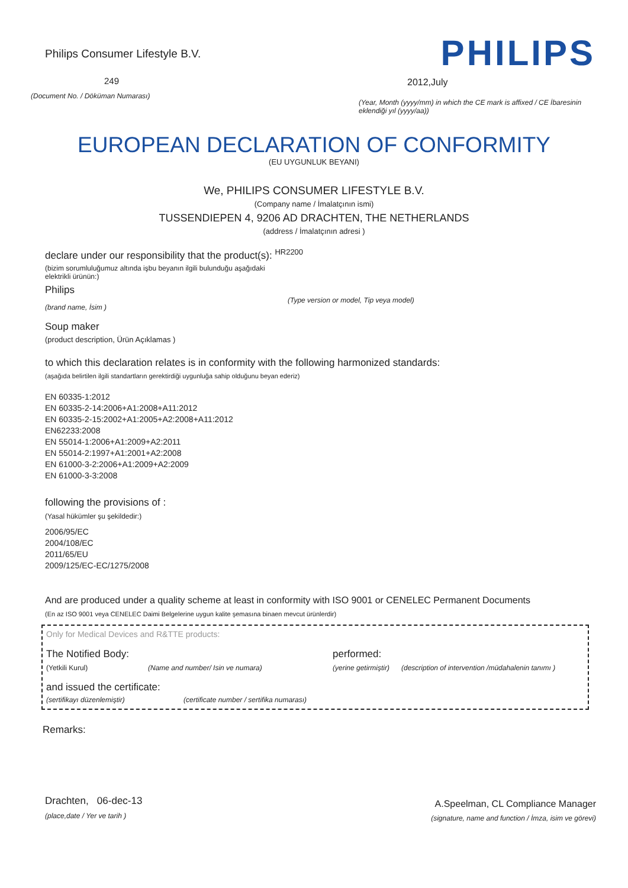Philips Consumer Lifestyle B.V.
249
(Document No. / Döküman Numarası)
PHILIPS
2012,July
(Year, Month (yyyy/mm) in which the CE mark is affixed / CE İbaresinin eklendiği yıl (yyyy/aa))
EUROPEAN DECLARATION OF CONFORMITY
(EU UYGUNLUK BEYANI)
We, PHILIPS CONSUMER LIFESTYLE B.V.
(Company name / İmalatçının ismi)
TUSSENDIEPEN 4, 9206 AD DRACHTEN, THE NETHERLANDS
(address / İmalatçının adresi )
declare under our responsibility that the product(s): <sup>HR2200</sup>
(bizim sorumluluğumuz altında işbu beyanın ilgili bulunduğu aşağıdaki elektrikli ürünün:)
Philips
(brand name, İsim )
(Type version or model, Tip veya model)
Soup maker
(product description, Ürün Açıklamas )
to which this declaration relates is in conformity with the following harmonized standards:
(aşağıda belirtilen ilgili standartların gerektirdiği uygunluğa sahip olduğunu beyan ederiz)
EN 60335-1:2012
EN 60335-2-14:2006+A1:2008+A11:2012
EN 60335-2-15:2002+A1:2005+A2:2008+A11:2012
EN62233:2008
EN 55014-1:2006+A1:2009+A2:2011
EN 55014-2:1997+A1:2001+A2:2008
EN 61000-3-2:2006+A1:2009+A2:2009
EN 61000-3-3:2008
following the provisions of :
(Yasal hükümler şu şekildedir:)
2006/95/EC
2004/108/EC
2011/65/EU
2009/125/EC-EC/1275/2008
And are produced under a quality scheme at least in conformity with ISO 9001 or CENELEC Permanent Documents
(En az ISO 9001 veya CENELEC Daimi Belgelerine uygun kalite şemasına binaen mevcut ürünlerdir)
Only for Medical Devices and R&TTE products:
The Notified Body: performed:
(Yetkili Kurul) (Name and number/ Isin ve numara) (yerine getirmiştir)
(description of intervention /müdahalenin tanımı )
and issued the certificate:
(sertifikayı düzenlemiştir) (certificate number / sertifika numarası)
Remarks:
Drachten, 06-dec-13
(place,date / Yer ve tarih )
A.Speelman, CL Compliance Manager
(signature, name and function / İmza, isim ve görevi)